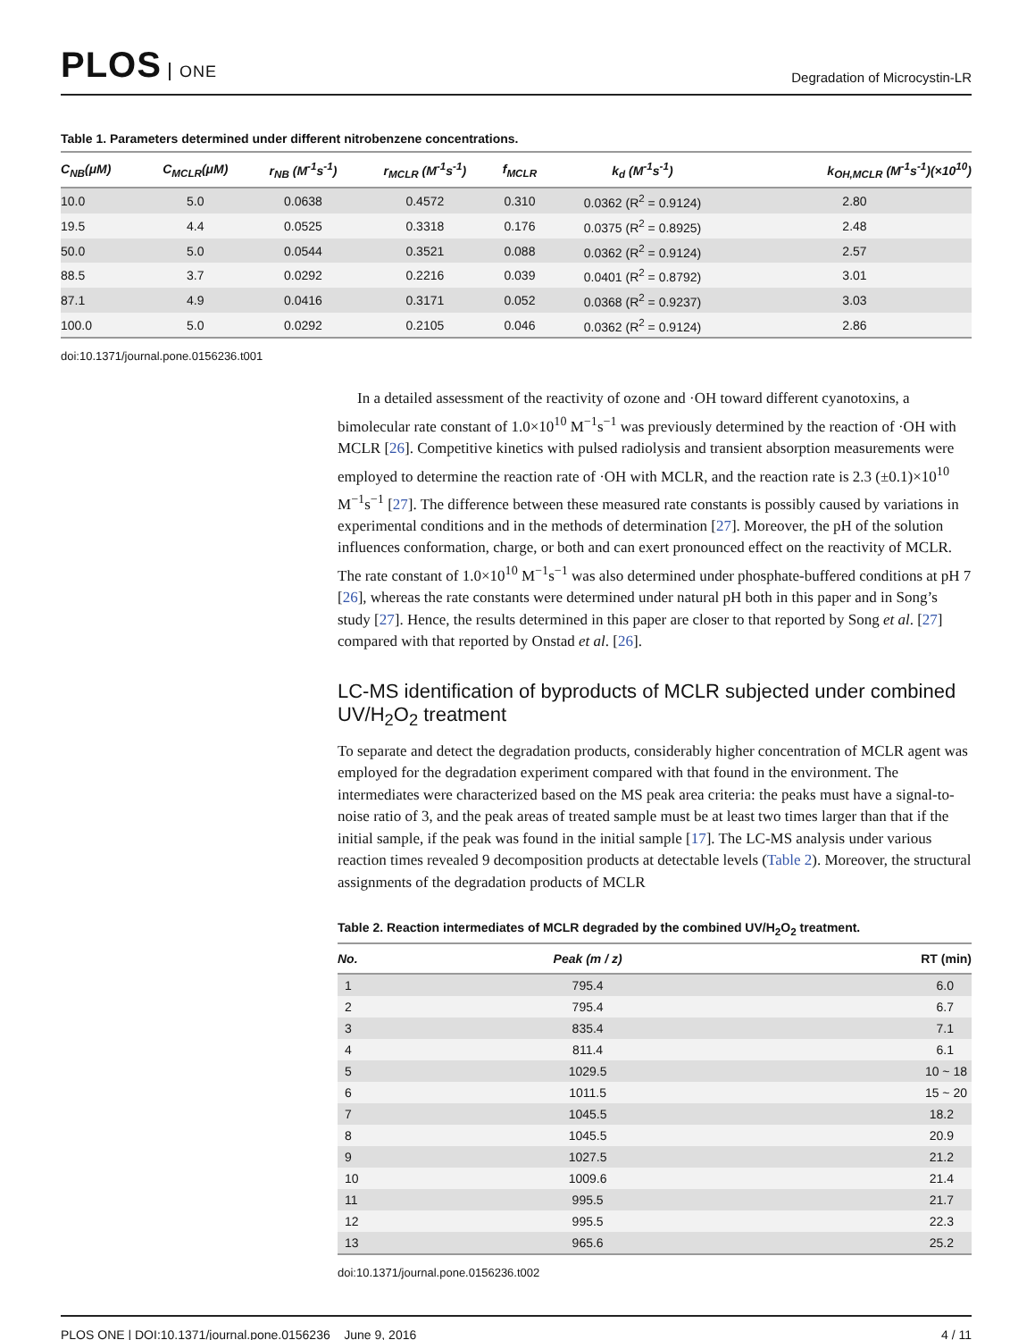PLOS ONE
Degradation of Microcystin-LR
Table 1. Parameters determined under different nitrobenzene concentrations.
| C<sub>NB</sub>(μM) | C<sub>MCLR</sub>(μM) | r<sub>NB</sub> (M<sup>-1</sup>s<sup>-1</sup>) | r<sub>MCLR</sub> (M<sup>-1</sup>s<sup>-1</sup>) | f<sub>MCLR</sub> | k<sub>d</sub> (M<sup>-1</sup>s<sup>-1</sup>) | k<sub>OH,MCLR</sub> (M<sup>-1</sup>s<sup>-1</sup>)(×10<sup>10</sup>) |
| --- | --- | --- | --- | --- | --- | --- |
| 10.0 | 5.0 | 0.0638 | 0.4572 | 0.310 | 0.0362 (R<sup>2</sup> = 0.9124) | 2.80 |
| 19.5 | 4.4 | 0.0525 | 0.3318 | 0.176 | 0.0375 (R<sup>2</sup> = 0.8925) | 2.48 |
| 50.0 | 5.0 | 0.0544 | 0.3521 | 0.088 | 0.0362 (R<sup>2</sup> = 0.9124) | 2.57 |
| 88.5 | 3.7 | 0.0292 | 0.2216 | 0.039 | 0.0401 (R<sup>2</sup> = 0.8792) | 3.01 |
| 87.1 | 4.9 | 0.0416 | 0.3171 | 0.052 | 0.0368 (R<sup>2</sup> = 0.9237) | 3.03 |
| 100.0 | 5.0 | 0.0292 | 0.2105 | 0.046 | 0.0362 (R<sup>2</sup> = 0.9124) | 2.86 |
doi:10.1371/journal.pone.0156236.t001
In a detailed assessment of the reactivity of ozone and ·OH toward different cyanotoxins, a bimolecular rate constant of 1.0×10<sup>10</sup> M<sup>−1</sup>s<sup>−1</sup> was previously determined by the reaction of ·OH with MCLR [26]. Competitive kinetics with pulsed radiolysis and transient absorption measurements were employed to determine the reaction rate of ·OH with MCLR, and the reaction rate is 2.3 (±0.1)×10<sup>10</sup> M<sup>−1</sup>s<sup>−1</sup> [27]. The difference between these measured rate constants is possibly caused by variations in experimental conditions and in the methods of determination [27]. Moreover, the pH of the solution influences conformation, charge, or both and can exert pronounced effect on the reactivity of MCLR. The rate constant of 1.0×10<sup>10</sup> M<sup>−1</sup>s<sup>−1</sup> was also determined under phosphate-buffered conditions at pH 7 [26], whereas the rate constants were determined under natural pH both in this paper and in Song’s study [27]. Hence, the results determined in this paper are closer to that reported by Song et al. [27] compared with that reported by Onstad et al. [26].
LC-MS identification of byproducts of MCLR subjected under combined UV/H<sub>2</sub>O<sub>2</sub> treatment
To separate and detect the degradation products, considerably higher concentration of MCLR agent was employed for the degradation experiment compared with that found in the environment. The intermediates were characterized based on the MS peak area criteria: the peaks must have a signal-to-noise ratio of 3, and the peak areas of treated sample must be at least two times larger than that if the initial sample, if the peak was found in the initial sample [17]. The LC-MS analysis under various reaction times revealed 9 decomposition products at detectable levels (Table 2). Moreover, the structural assignments of the degradation products of MCLR
Table 2. Reaction intermediates of MCLR degraded by the combined UV/H<sub>2</sub>O<sub>2</sub> treatment.
| No. | Peak (m / z) | RT (min) |
| --- | --- | --- |
| 1 | 795.4 | 6.0 |
| 2 | 795.4 | 6.7 |
| 3 | 835.4 | 7.1 |
| 4 | 811.4 | 6.1 |
| 5 | 1029.5 | 10 ~ 18 |
| 6 | 1011.5 | 15 ~ 20 |
| 7 | 1045.5 | 18.2 |
| 8 | 1045.5 | 20.9 |
| 9 | 1027.5 | 21.2 |
| 10 | 1009.6 | 21.4 |
| 11 | 995.5 | 21.7 |
| 12 | 995.5 | 22.3 |
| 13 | 965.6 | 25.2 |
doi:10.1371/journal.pone.0156236.t002
PLOS ONE | DOI:10.1371/journal.pone.0156236 June 9, 2016
4 / 11